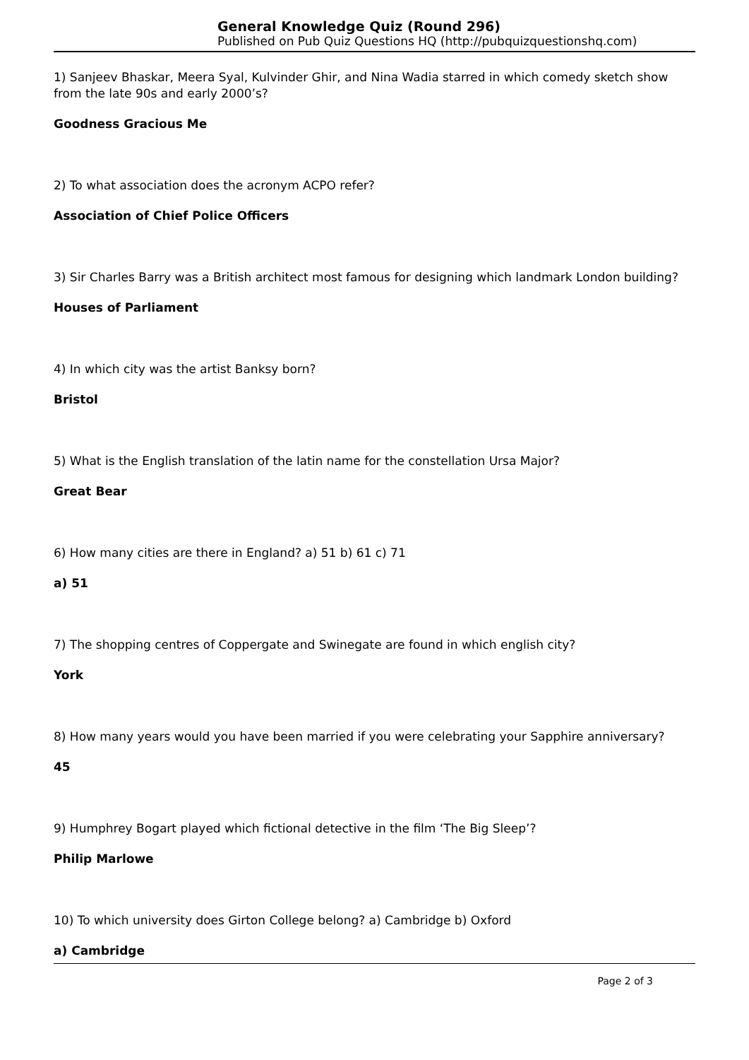General Knowledge Quiz (Round 296)
Published on Pub Quiz Questions HQ (http://pubquizquestionshq.com)
1) Sanjeev Bhaskar, Meera Syal, Kulvinder Ghir, and Nina Wadia starred in which comedy sketch show from the late 90s and early 2000’s?
Goodness Gracious Me
2) To what association does the acronym ACPO refer?
Association of Chief Police Officers
3) Sir Charles Barry was a British architect most famous for designing which landmark London building?
Houses of Parliament
4) In which city was the artist Banksy born?
Bristol
5) What is the English translation of the latin name for the constellation Ursa Major?
Great Bear
6) How many cities are there in England? a) 51 b) 61 c) 71
a) 51
7) The shopping centres of Coppergate and Swinegate are found in which english city?
York
8) How many years would you have been married if you were celebrating your Sapphire anniversary?
45
9) Humphrey Bogart played which fictional detective in the film ‘The Big Sleep’?
Philip Marlowe
10) To which university does Girton College belong? a) Cambridge b) Oxford
a) Cambridge
Page 2 of 3